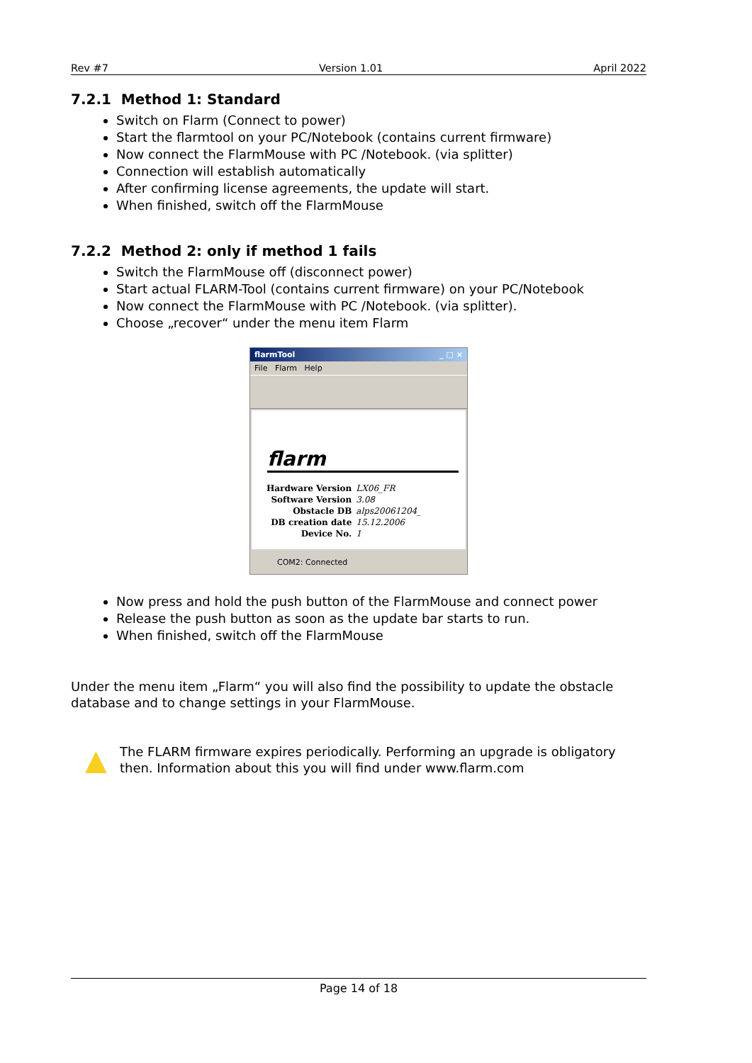Rev #7 Version 1.01 April 2022
7.2.1 Method 1: Standard
Switch on Flarm (Connect to power)
Start the flarmtool on your PC/Notebook (contains current firmware)
Now connect the FlarmMouse with PC /Notebook. (via splitter)
Connection will establish automatically
After confirming license agreements, the update will start.
When finished, switch off the FlarmMouse
7.2.2 Method 2: only if method 1 fails
Switch the FlarmMouse off (disconnect power)
Start actual FLARM-Tool (contains current firmware) on your PC/Notebook
Now connect the FlarmMouse with PC /Notebook. (via splitter).
Choose „recover“ under the menu item Flarm
flarmTool _ □ ×
File Flarm Help
flarm
| Hardware Version | LX06_FR |
| Software Version | 3.08 |
| Obstacle DB | alps20061204_ |
| DB creation date | 15.12.2006 |
| Device No. | 1 |
COM2: Connected
Now press and hold the push button of the FlarmMouse and connect power
Release the push button as soon as the update bar starts to run.
When finished, switch off the FlarmMouse
Under the menu item „Flarm“ you will also find the possibility to update the obstacle database and to change settings in your FlarmMouse.
▲
The FLARM firmware expires periodically. Performing an upgrade is obligatory then. Information about this you will find under www.flarm.com
Page 14 of 18